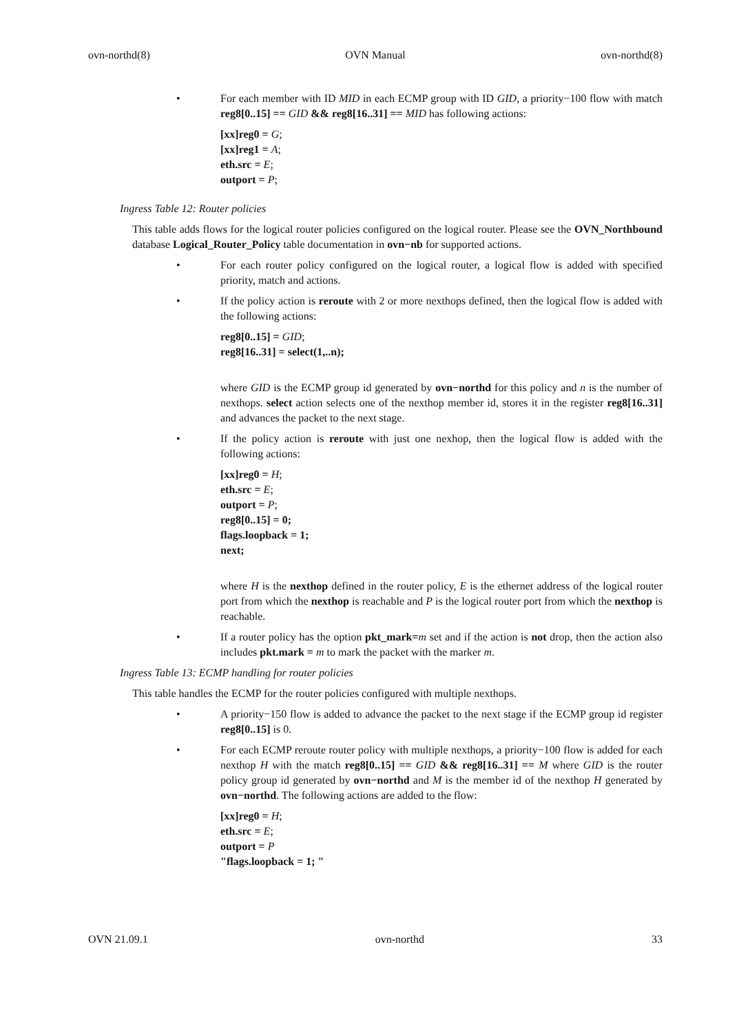ovn-northd(8) OVN Manual ovn-northd(8)
• For each member with ID MID in each ECMP group with ID GID, a priority−100 flow with match reg8[0..15] == GID && reg8[16..31] == MID has following actions:
[xx]reg0 = G;
[xx]reg1 = A;
eth.src = E;
outport = P;
Ingress Table 12: Router policies
This table adds flows for the logical router policies configured on the logical router. Please see the OVN_Northbound database Logical_Router_Policy table documentation in ovn−nb for supported actions.
• For each router policy configured on the logical router, a logical flow is added with specified priority, match and actions.
• If the policy action is reroute with 2 or more nexthops defined, then the logical flow is added with the following actions:
reg8[0..15] = GID;
reg8[16..31] = select(1,..n);
where GID is the ECMP group id generated by ovn−northd for this policy and n is the number of nexthops. select action selects one of the nexthop member id, stores it in the register reg8[16..31] and advances the packet to the next stage.
• If the policy action is reroute with just one nexhop, then the logical flow is added with the following actions:
[xx]reg0 = H;
eth.src = E;
outport = P;
reg8[0..15] = 0;
flags.loopback = 1;
next;
where H is the nexthop defined in the router policy, E is the ethernet address of the logical router port from which the nexthop is reachable and P is the logical router port from which the nexthop is reachable.
• If a router policy has the option pkt_mark=m set and if the action is not drop, then the action also includes pkt.mark = m to mark the packet with the marker m.
Ingress Table 13: ECMP handling for router policies
This table handles the ECMP for the router policies configured with multiple nexthops.
• A priority−150 flow is added to advance the packet to the next stage if the ECMP group id register reg8[0..15] is 0.
• For each ECMP reroute router policy with multiple nexthops, a priority−100 flow is added for each nexthop H with the match reg8[0..15] == GID && reg8[16..31] == M where GID is the router policy group id generated by ovn−northd and M is the member id of the nexthop H generated by ovn−northd. The following actions are added to the flow:
[xx]reg0 = H;
eth.src = E;
outport = P
"flags.loopback = 1; "
OVN 21.09.1 ovn-northd 33